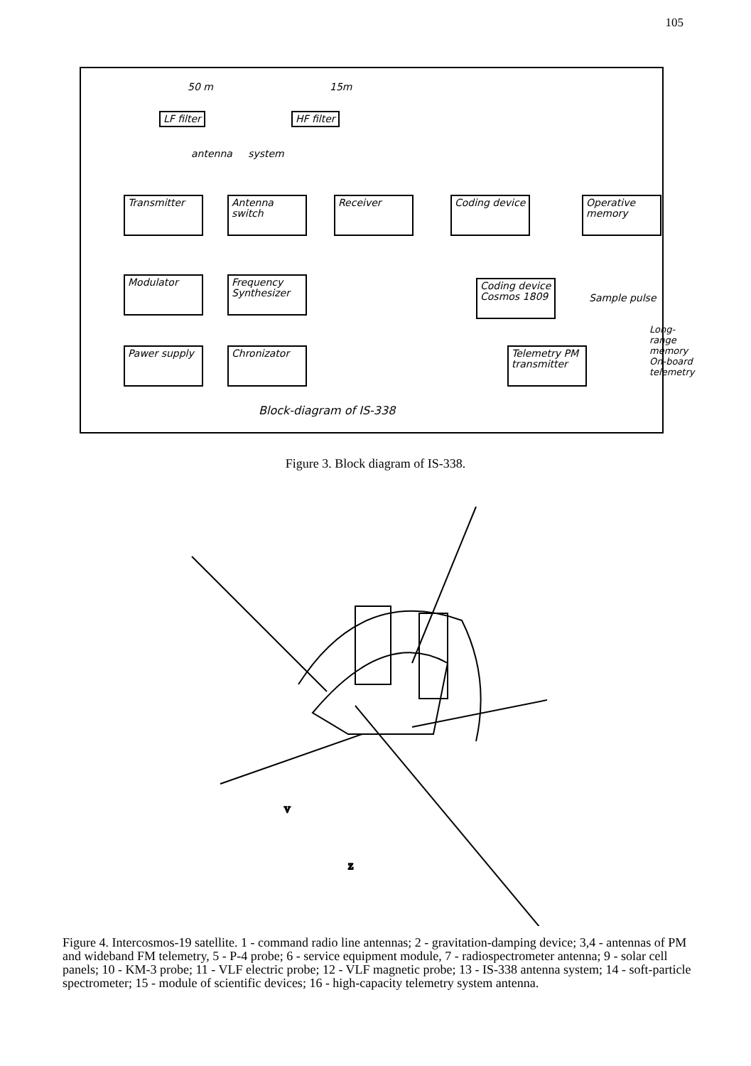105
LF filter HF filter
antenna system
50 m 15m
Transmitter
Antenna switch
Receiver
Coding device
Operative memory
Modulator
Frequency Synthesizer
Coding device Cosmos 1809
Sample pulse
Long-range memory On-board telemetry
Pawer supply
Chronizator
Telemetry PM transmitter
Block-diagram of IS-338
Figure 3. Block diagram of IS-338.
V
Z
Figure 4. Intercosmos-19 satellite. 1 - command radio line antennas; 2 - gravitation-damping device; 3,4 - antennas of PM and wideband FM telemetry, 5 - P-4 probe; 6 - service equipment module, 7 - radiospectrometer antenna; 9 - solar cell panels; 10 - KM-3 probe; 11 - VLF electric probe; 12 - VLF magnetic probe; 13 - IS-338 antenna system; 14 - soft-particle spectrometer; 15 - module of scientific devices; 16 - high-capacity telemetry system antenna.